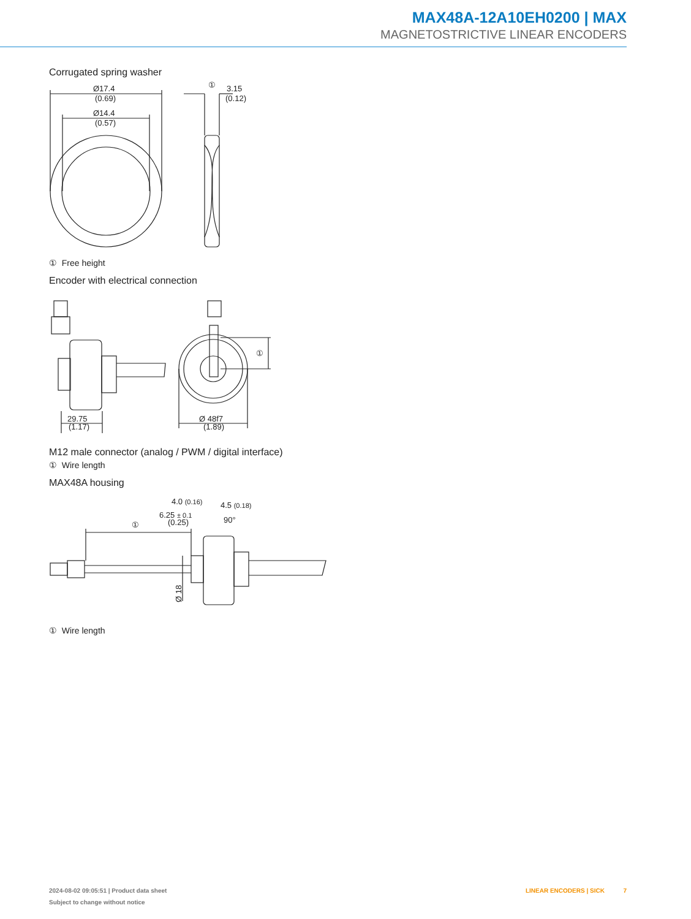MAX48A-12A10EH0200 | MAX
MAGNETOSTRICTIVE LINEAR ENCODERS
Corrugated spring washer
Ø17.4
(0.69)
Ø14.4
(0.57)
①
3.15
(0.12)
① Free height
Encoder with electrical connection
29.75
(1.17)
Ø 48f7
(1.89)
①
M12 male connector (analog / PWM / digital interface)
① Wire length
MAX48A housing
①
4.0 (0.16)
4.5 (0.18)
6.25 ± 0.1
(0.25)
90°
Ø 18
① Wire length
2024-08-02 09:05:51 | Product data sheet LINEAR ENCODERS | SICK 7
Subject to change without notice